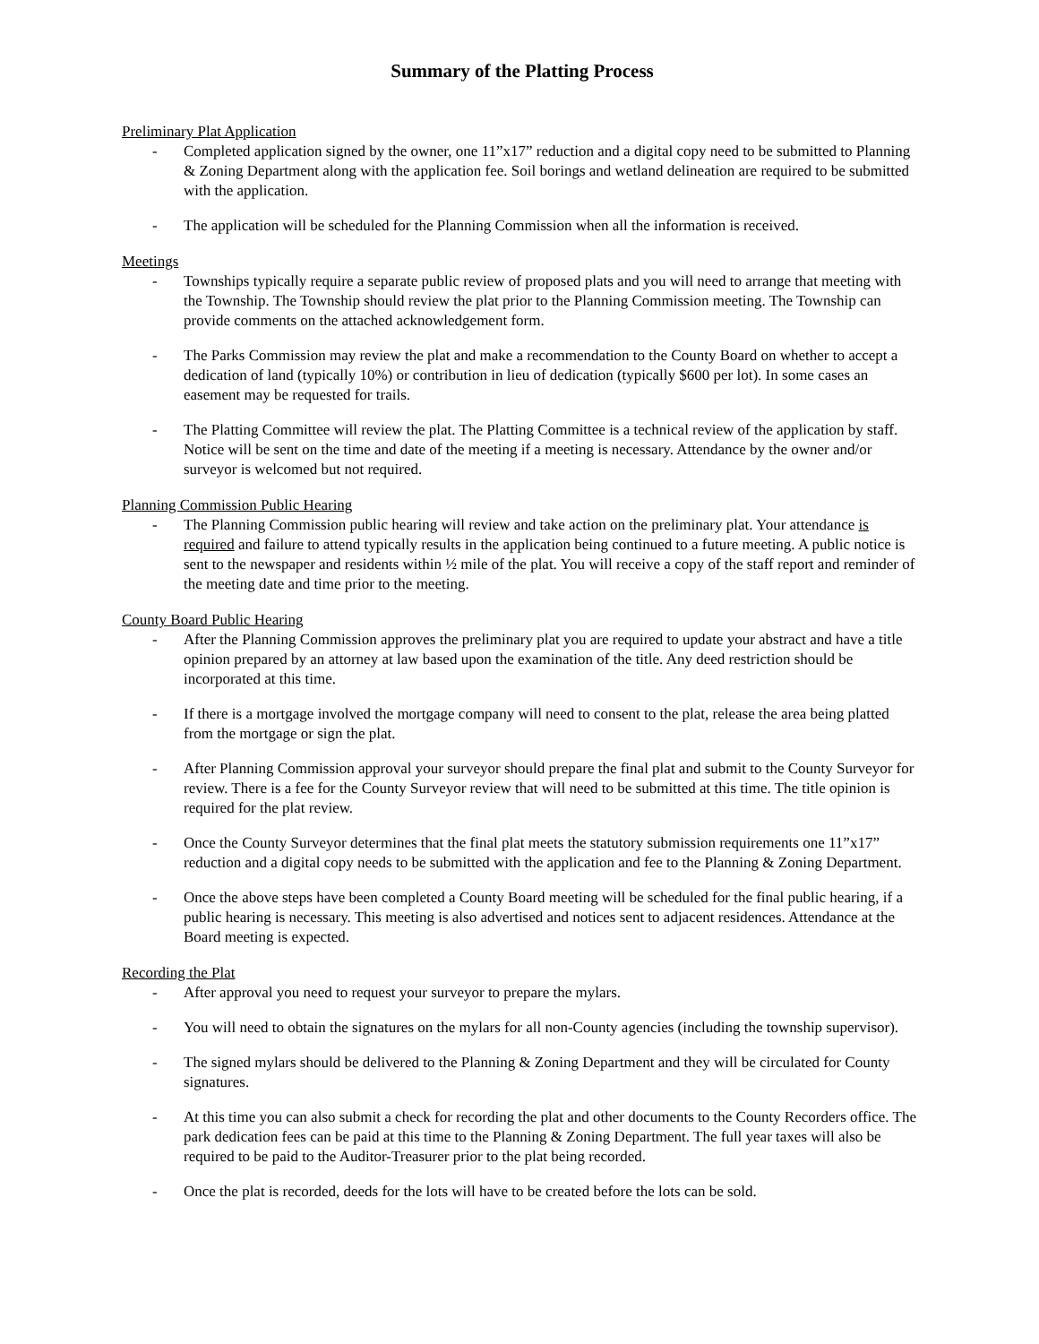Summary of the Platting Process
Preliminary Plat Application
- Completed application signed by the owner, one 11”x17” reduction and a digital copy need to be submitted to Planning & Zoning Department along with the application fee. Soil borings and wetland delineation are required to be submitted with the application.
- The application will be scheduled for the Planning Commission when all the information is received.
Meetings
- Townships typically require a separate public review of proposed plats and you will need to arrange that meeting with the Township. The Township should review the plat prior to the Planning Commission meeting. The Township can provide comments on the attached acknowledgement form.
- The Parks Commission may review the plat and make a recommendation to the County Board on whether to accept a dedication of land (typically 10%) or contribution in lieu of dedication (typically $600 per lot). In some cases an easement may be requested for trails.
- The Platting Committee will review the plat. The Platting Committee is a technical review of the application by staff. Notice will be sent on the time and date of the meeting if a meeting is necessary. Attendance by the owner and/or surveyor is welcomed but not required.
Planning Commission Public Hearing
- The Planning Commission public hearing will review and take action on the preliminary plat. Your attendance is required and failure to attend typically results in the application being continued to a future meeting. A public notice is sent to the newspaper and residents within ½ mile of the plat. You will receive a copy of the staff report and reminder of the meeting date and time prior to the meeting.
County Board Public Hearing
- After the Planning Commission approves the preliminary plat you are required to update your abstract and have a title opinion prepared by an attorney at law based upon the examination of the title. Any deed restriction should be incorporated at this time.
- If there is a mortgage involved the mortgage company will need to consent to the plat, release the area being platted from the mortgage or sign the plat.
- After Planning Commission approval your surveyor should prepare the final plat and submit to the County Surveyor for review. There is a fee for the County Surveyor review that will need to be submitted at this time. The title opinion is required for the plat review.
- Once the County Surveyor determines that the final plat meets the statutory submission requirements one 11”x17” reduction and a digital copy needs to be submitted with the application and fee to the Planning & Zoning Department.
- Once the above steps have been completed a County Board meeting will be scheduled for the final public hearing, if a public hearing is necessary. This meeting is also advertised and notices sent to adjacent residences. Attendance at the Board meeting is expected.
Recording the Plat
- After approval you need to request your surveyor to prepare the mylars.
- You will need to obtain the signatures on the mylars for all non-County agencies (including the township supervisor).
- The signed mylars should be delivered to the Planning & Zoning Department and they will be circulated for County signatures.
- At this time you can also submit a check for recording the plat and other documents to the County Recorders office. The park dedication fees can be paid at this time to the Planning & Zoning Department. The full year taxes will also be required to be paid to the Auditor-Treasurer prior to the plat being recorded.
- Once the plat is recorded, deeds for the lots will have to be created before the lots can be sold.